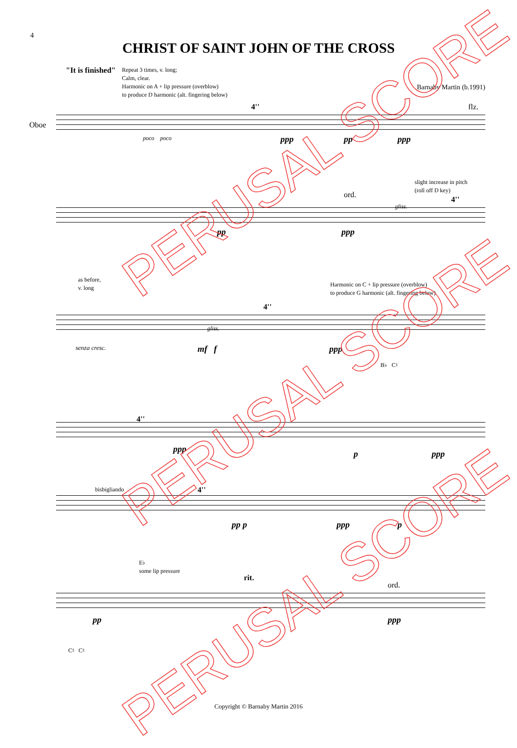4
CHRIST OF SAINT JOHN OF THE CROSS
"It is finished"
Repeat 3 times, v. long;
Calm, clear.
Harmonic on A + lip pressure (overblow)
to produce D harmonic (alt. fingering below)
Barnaby Martin (b.1991)
Oboe
poco poco
4'' flz.
ppp pp ppp
slight increase in pitch
(roll off D key)
ord.
4''
gliss.
pp ppp
as before,
v. long
Harmonic on C + lip pressure (overblow)
to produce G harmonic (alt. fingering below)
4''
gliss.
senza cresc. mf f ppp
B♭ C♮
4''
ppp p ppp
bisbigliando 4''
pp p ppp p
E♭
some lip pressure
rit.
ord.
pp ppp
C♮ C♮
PERUSAL SCORE
PERUSAL SCORE
PERUSAL SCORE
Copyright © Barnaby Martin 2016